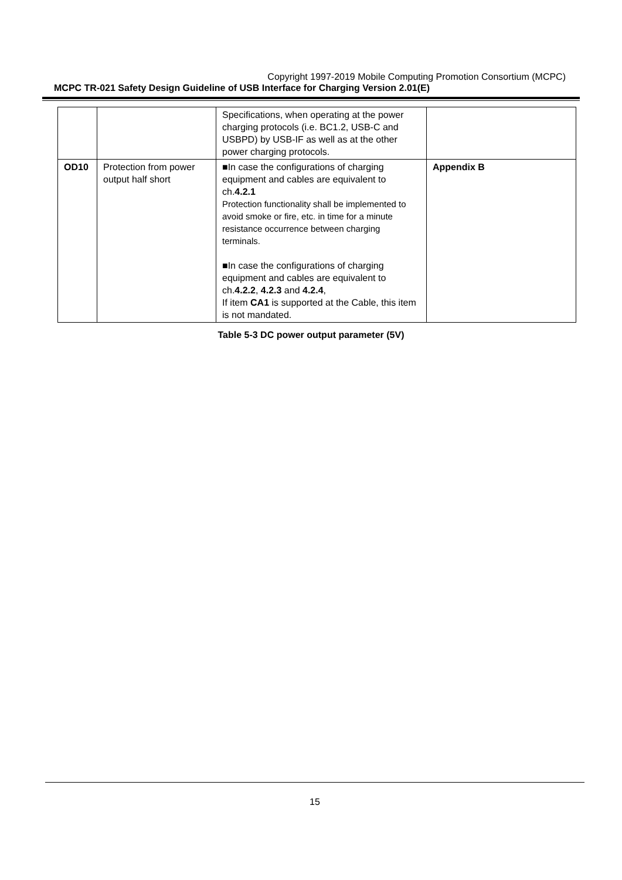Copyright 1997-2019 Mobile Computing Promotion Consortium (MCPC)
MCPC TR-021 Safety Design Guideline of USB Interface for Charging Version 2.01(E)
| | | Specifications, when operating at the power charging protocols (i.e. BC1.2, USB-C and USBPD) by USB-IF as well as at the other power charging protocols. | |
| OD10 | Protection from power output half short | ■In case the configurations of charging equipment and cables are equivalent to ch. 4.2.1 Protection functionality shall be implemented to avoid smoke or fire, etc. in time for a minute resistance occurrence between charging terminals. ■In case the configurations of charging equipment and cables are equivalent to ch. 4.2.2 , 4.2.3 and 4.2.4 , If item CA1 is supported at the Cable, this item is not mandated. | Appendix B |
Table 5-3 DC power output parameter (5V)
15